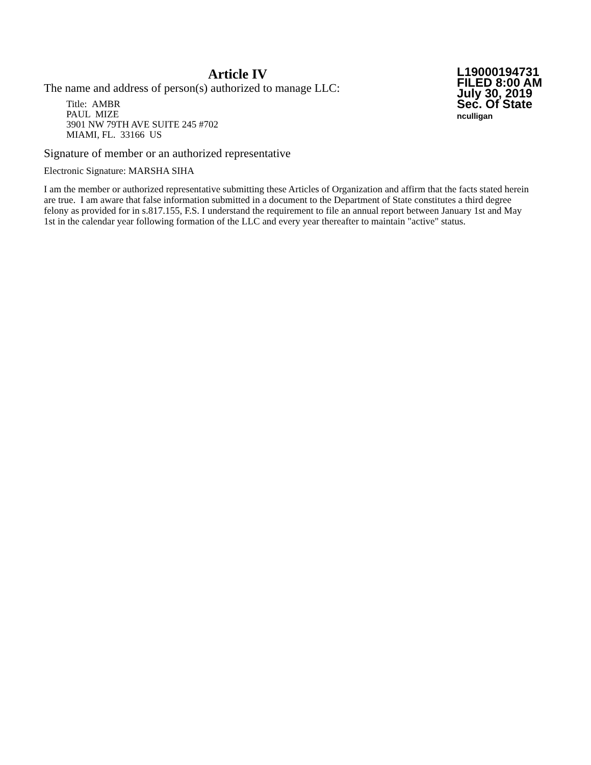Article IV
The name and address of person(s) authorized to manage LLC:
Title: AMBR
PAUL MIZE
3901 NW 79TH AVE SUITE 245 #702
MIAMI, FL. 33166 US
L19000194731
FILED 8:00 AM
July 30, 2019
Sec. Of State
nculligan
Signature of member or an authorized representative
Electronic Signature: MARSHA SIHA
I am the member or authorized representative submitting these Articles of Organization and affirm that the facts stated herein are true. I am aware that false information submitted in a document to the Department of State constitutes a third degree felony as provided for in s.817.155, F.S. I understand the requirement to file an annual report between January 1st and May 1st in the calendar year following formation of the LLC and every year thereafter to maintain "active" status.